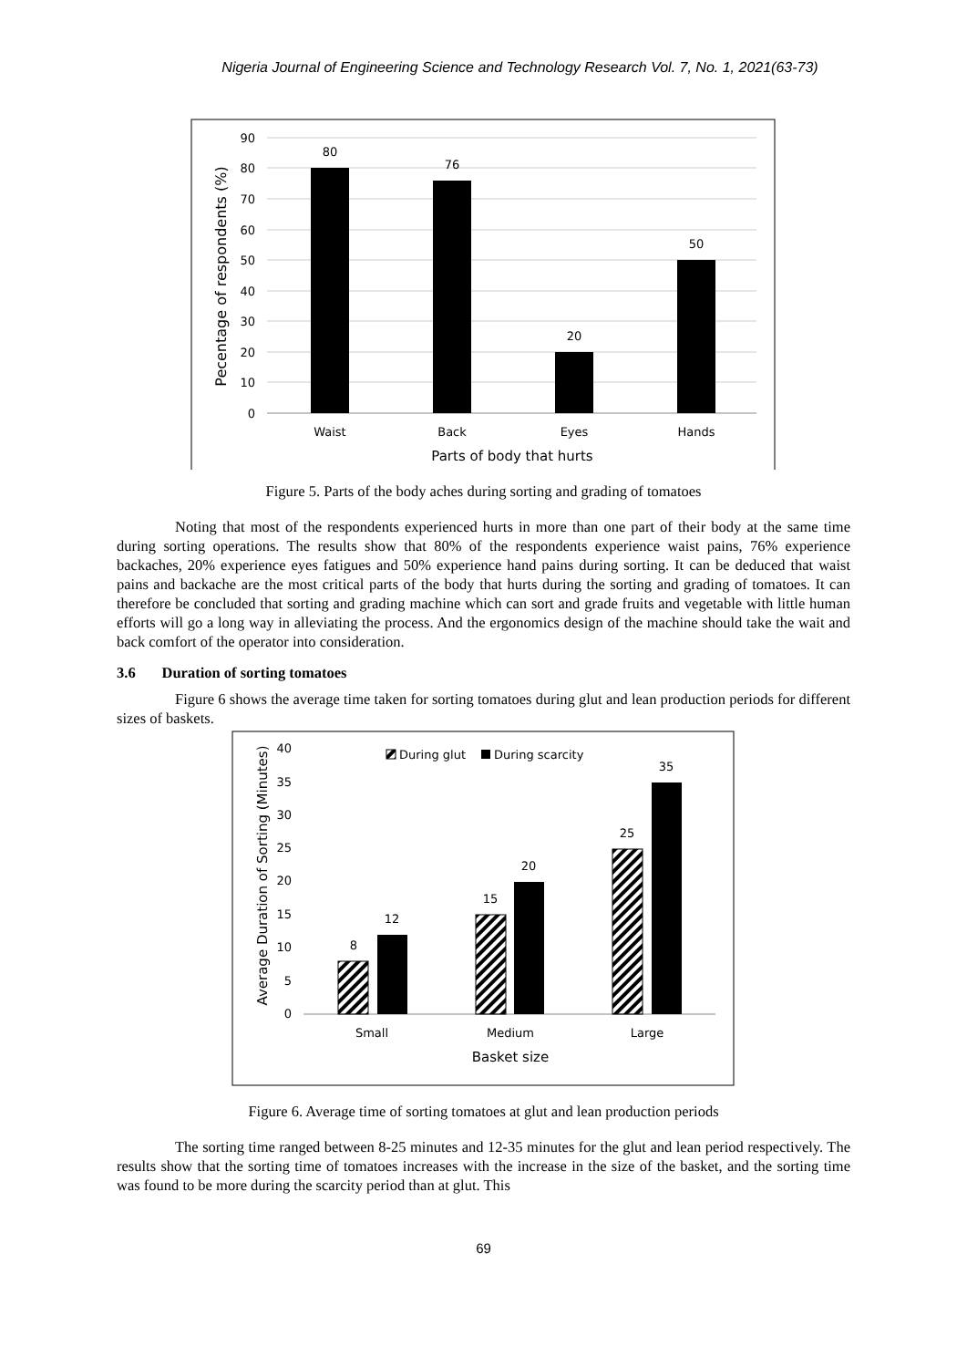Nigeria Journal of Engineering Science and Technology Research Vol. 7, No. 1, 2021(63-73)
90
80
70
60
50
40
30
20
10
0
80
76
20
50
Waist
Back
Eyes
Hands
Parts of body that hurts
Pecentage of respondents (%)
Figure 5. Parts of the body aches during sorting and grading of tomatoes
Noting that most of the respondents experienced hurts in more than one part of their body at the same time during sorting operations. The results show that 80% of the respondents experience waist pains, 76% experience backaches, 20% experience eyes fatigues and 50% experience hand pains during sorting. It can be deduced that waist pains and backache are the most critical parts of the body that hurts during the sorting and grading of tomatoes. It can therefore be concluded that sorting and grading machine which can sort and grade fruits and vegetable with little human efforts will go a long way in alleviating the process. And the ergonomics design of the machine should take the wait and back comfort of the operator into consideration.
3.6 Duration of sorting tomatoes
Figure 6 shows the average time taken for sorting tomatoes during glut and lean production periods for different sizes of baskets.
40
35
30
25
20
15
10
5
0
During glut
During scarcity
8
12
15
20
25
35
Small
Medium
Large
Basket size
Average Duration of Sorting (Minutes)
Figure 6. Average time of sorting tomatoes at glut and lean production periods
The sorting time ranged between 8-25 minutes and 12-35 minutes for the glut and lean period respectively. The results show that the sorting time of tomatoes increases with the increase in the size of the basket, and the sorting time was found to be more during the scarcity period than at glut. This
69